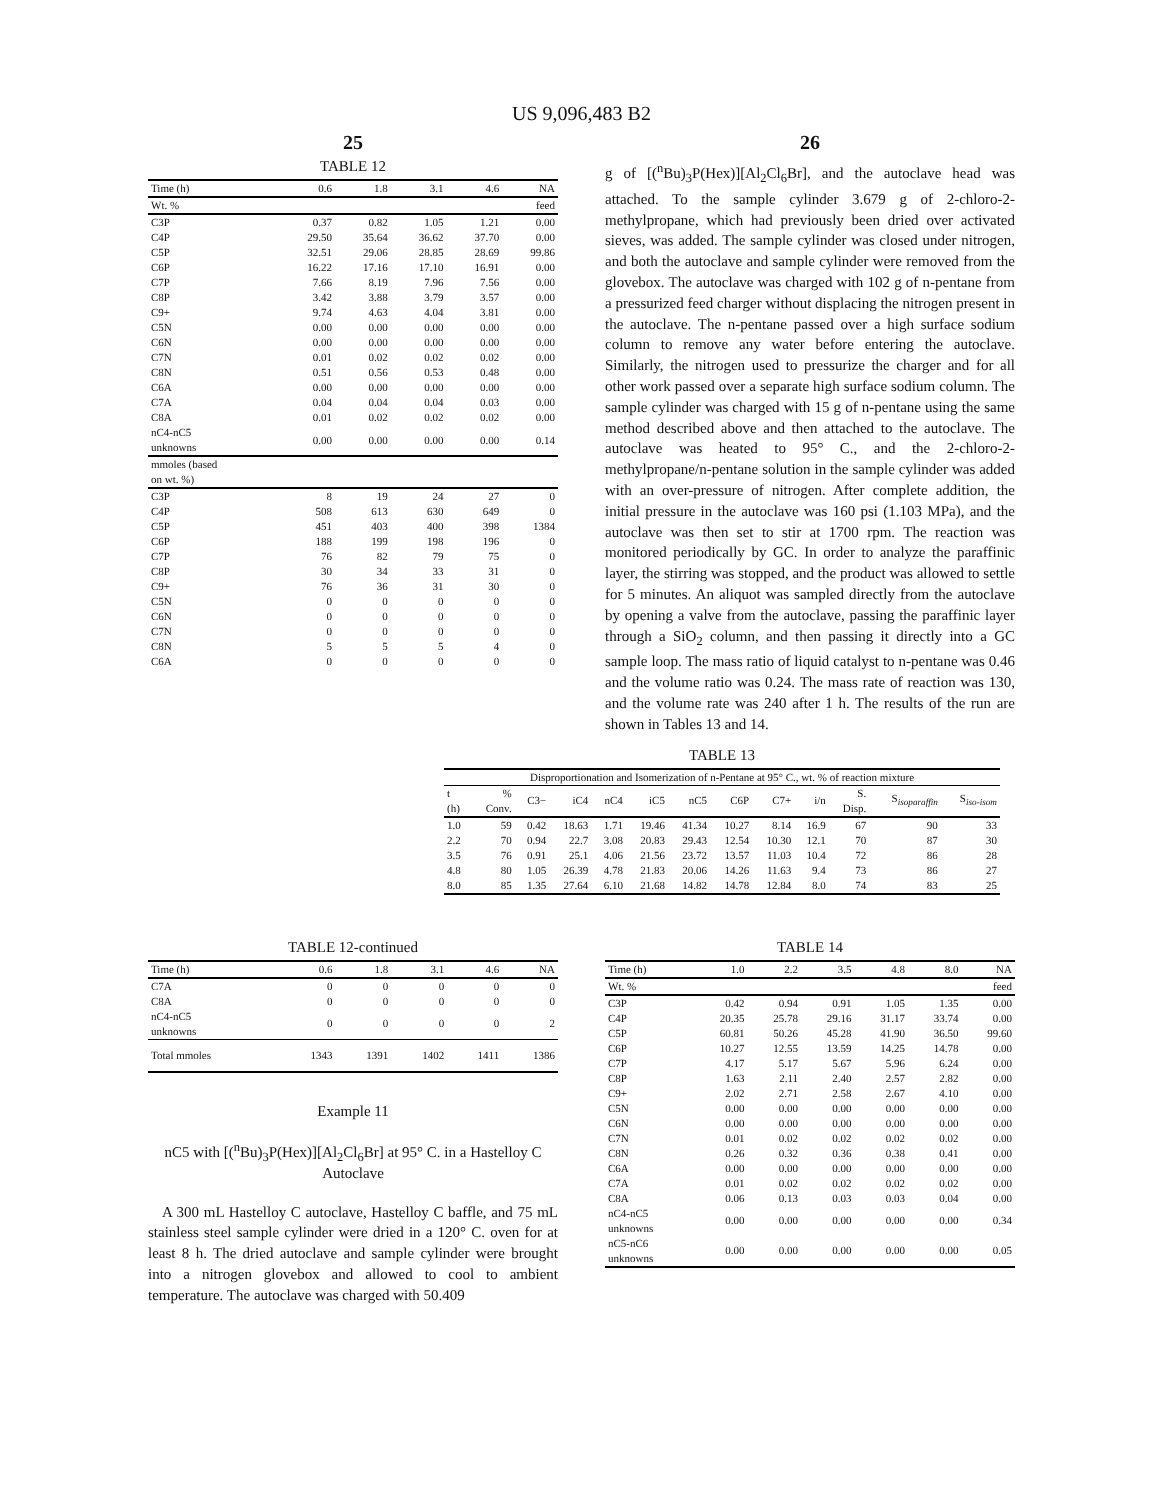US 9,096,483 B2
25
TABLE 12
| Time (h) | 0.6 | 1.8 | 3.1 | 4.6 | NA |
| --- | --- | --- | --- | --- | --- |
| Wt. % | | | | | feed |
| C3P | 0.37 | 0.82 | 1.05 | 1.21 | 0.00 |
| C4P | 29.50 | 35.64 | 36.62 | 37.70 | 0.00 |
| C5P | 32.51 | 29.06 | 28.85 | 28.69 | 99.86 |
| C6P | 16.22 | 17.16 | 17.10 | 16.91 | 0.00 |
| C7P | 7.66 | 8.19 | 7.96 | 7.56 | 0.00 |
| C8P | 3.42 | 3.88 | 3.79 | 3.57 | 0.00 |
| C9+ | 9.74 | 4.63 | 4.04 | 3.81 | 0.00 |
| C5N | 0.00 | 0.00 | 0.00 | 0.00 | 0.00 |
| C6N | 0.00 | 0.00 | 0.00 | 0.00 | 0.00 |
| C7N | 0.01 | 0.02 | 0.02 | 0.02 | 0.00 |
| C8N | 0.51 | 0.56 | 0.53 | 0.48 | 0.00 |
| C6A | 0.00 | 0.00 | 0.00 | 0.00 | 0.00 |
| C7A | 0.04 | 0.04 | 0.04 | 0.03 | 0.00 |
| C8A | 0.01 | 0.02 | 0.02 | 0.02 | 0.00 |
| nC4-nC5 unknowns | 0.00 | 0.00 | 0.00 | 0.00 | 0.14 |
| mmoles (based on wt. %) | | | | | |
| C3P | 8 | 19 | 24 | 27 | 0 |
| C4P | 508 | 613 | 630 | 649 | 0 |
| C5P | 451 | 403 | 400 | 398 | 1384 |
| C6P | 188 | 199 | 198 | 196 | 0 |
| C7P | 76 | 82 | 79 | 75 | 0 |
| C8P | 30 | 34 | 33 | 31 | 0 |
| C9+ | 76 | 36 | 31 | 30 | 0 |
| C5N | 0 | 0 | 0 | 0 | 0 |
| C6N | 0 | 0 | 0 | 0 | 0 |
| C7N | 0 | 0 | 0 | 0 | 0 |
| C8N | 5 | 5 | 5 | 4 | 0 |
| C6A | 0 | 0 | 0 | 0 | 0 |
26
g of [(<sup>n</sup>Bu)<sub>3</sub>P(Hex)][Al<sub>2</sub>Cl<sub>6</sub>Br], and the autoclave head was attached. To the sample cylinder 3.679 g of 2-chloro-2-methylpropane, which had previously been dried over activated sieves, was added. The sample cylinder was closed under nitrogen, and both the autoclave and sample cylinder were removed from the glovebox. The autoclave was charged with 102 g of n-pentane from a pressurized feed charger without displacing the nitrogen present in the autoclave. The n-pentane passed over a high surface sodium column to remove any water before entering the autoclave. Similarly, the nitrogen used to pressurize the charger and for all other work passed over a separate high surface sodium column. The sample cylinder was charged with 15 g of n-pentane using the same method described above and then attached to the autoclave. The autoclave was heated to 95° C., and the 2-chloro-2-methylpropane/n-pentane solution in the sample cylinder was added with an over-pressure of nitrogen. After complete addition, the initial pressure in the autoclave was 160 psi (1.103 MPa), and the autoclave was then set to stir at 1700 rpm. The reaction was monitored periodically by GC. In order to analyze the paraffinic layer, the stirring was stopped, and the product was allowed to settle for 5 minutes. An aliquot was sampled directly from the autoclave by opening a valve from the autoclave, passing the paraffinic layer through a SiO<sub>2</sub> column, and then passing it directly into a GC sample loop. The mass ratio of liquid catalyst to n-pentane was 0.46 and the volume ratio was 0.24. The mass rate of reaction was 130, and the volume rate was 240 after 1 h. The results of the run are shown in Tables 13 and 14.
TABLE 13
| Disproportionation and Isomerization of n-Pentane at 95° C., wt. % of reaction mixture | | | | | | | | | | | | |
| --- | --- | --- | --- | --- | --- | --- | --- | --- | --- | --- | --- | --- |
| t (h) | % Conv. | C3− | iC4 | nC4 | iC5 | nC5 | C6P | C7+ | i/n | S. Disp. | S<sub>isoparaffin</sub> | S<sub>iso-isom</sub> |
| 1.0 | 59 | 0.42 | 18.63 | 1.71 | 19.46 | 41.34 | 10.27 | 8.14 | 16.9 | 67 | 90 | 33 |
| 2.2 | 70 | 0.94 | 22.7 | 3.08 | 20.83 | 29.43 | 12.54 | 10.30 | 12.1 | 70 | 87 | 30 |
| 3.5 | 76 | 0.91 | 25.1 | 4.06 | 21.56 | 23.72 | 13.57 | 11.03 | 10.4 | 72 | 86 | 28 |
| 4.8 | 80 | 1.05 | 26.39 | 4.78 | 21.83 | 20.06 | 14.26 | 11.63 | 9.4 | 73 | 86 | 27 |
| 8.0 | 85 | 1.35 | 27.64 | 6.10 | 21.68 | 14.82 | 14.78 | 12.84 | 8.0 | 74 | 83 | 25 |
TABLE 12-continued
| Time (h) | 0.6 | 1.8 | 3.1 | 4.6 | NA |
| --- | --- | --- | --- | --- | --- |
| C7A | 0 | 0 | 0 | 0 | 0 |
| C8A | 0 | 0 | 0 | 0 | 0 |
| nC4-nC5 unknowns | 0 | 0 | 0 | 0 | 2 |
| Total mmoles | 1343 | 1391 | 1402 | 1411 | 1386 |
Example 11
nC5 with [(<sup>n</sup>Bu)<sub>3</sub>P(Hex)][Al<sub>2</sub>Cl<sub>6</sub>Br] at 95° C. in a Hastelloy C Autoclave
A 300 mL Hastelloy C autoclave, Hastelloy C baffle, and 75 mL stainless steel sample cylinder were dried in a 120° C. oven for at least 8 h. The dried autoclave and sample cylinder were brought into a nitrogen glovebox and allowed to cool to ambient temperature. The autoclave was charged with 50.409
TABLE 14
| Time (h) | 1.0 | 2.2 | 3.5 | 4.8 | 8.0 | NA |
| --- | --- | --- | --- | --- | --- | --- |
| Wt. % | | | | | | feed |
| C3P | 0.42 | 0.94 | 0.91 | 1.05 | 1.35 | 0.00 |
| C4P | 20.35 | 25.78 | 29.16 | 31.17 | 33.74 | 0.00 |
| C5P | 60.81 | 50.26 | 45.28 | 41.90 | 36.50 | 99.60 |
| C6P | 10.27 | 12.55 | 13.59 | 14.25 | 14.78 | 0.00 |
| C7P | 4.17 | 5.17 | 5.67 | 5.96 | 6.24 | 0.00 |
| C8P | 1.63 | 2.11 | 2.40 | 2.57 | 2.82 | 0.00 |
| C9+ | 2.02 | 2.71 | 2.58 | 2.67 | 4.10 | 0.00 |
| C5N | 0.00 | 0.00 | 0.00 | 0.00 | 0.00 | 0.00 |
| C6N | 0.00 | 0.00 | 0.00 | 0.00 | 0.00 | 0.00 |
| C7N | 0.01 | 0.02 | 0.02 | 0.02 | 0.02 | 0.00 |
| C8N | 0.26 | 0.32 | 0.36 | 0.38 | 0.41 | 0.00 |
| C6A | 0.00 | 0.00 | 0.00 | 0.00 | 0.00 | 0.00 |
| C7A | 0.01 | 0.02 | 0.02 | 0.02 | 0.02 | 0.00 |
| C8A | 0.06 | 0.13 | 0.03 | 0.03 | 0.04 | 0.00 |
| nC4-nC5 unknowns | 0.00 | 0.00 | 0.00 | 0.00 | 0.00 | 0.34 |
| nC5-nC6 unknowns | 0.00 | 0.00 | 0.00 | 0.00 | 0.00 | 0.05 |